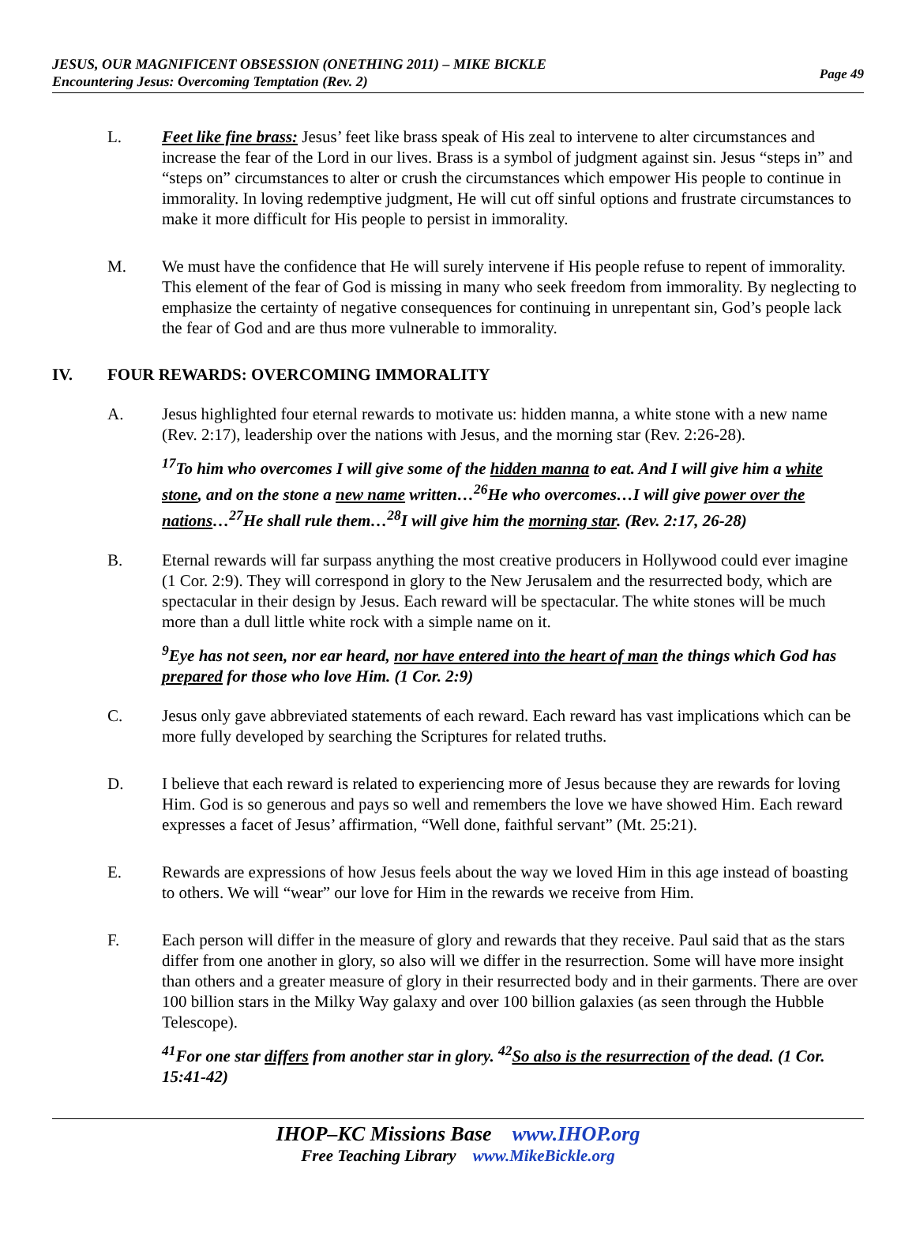JESUS, OUR MAGNIFICENT OBSESSION (ONETHING 2011) – MIKE BICKLE
Encountering Jesus: Overcoming Temptation (Rev. 2)
Page 49
L. Feet like fine brass: Jesus’ feet like brass speak of His zeal to intervene to alter circumstances and increase the fear of the Lord in our lives. Brass is a symbol of judgment against sin. Jesus “steps in” and “steps on” circumstances to alter or crush the circumstances which empower His people to continue in immorality. In loving redemptive judgment, He will cut off sinful options and frustrate circumstances to make it more difficult for His people to persist in immorality.
M. We must have the confidence that He will surely intervene if His people refuse to repent of immorality. This element of the fear of God is missing in many who seek freedom from immorality. By neglecting to emphasize the certainty of negative consequences for continuing in unrepentant sin, God’s people lack the fear of God and are thus more vulnerable to immorality.
IV. FOUR REWARDS: OVERCOMING IMMORALITY
A. Jesus highlighted four eternal rewards to motivate us: hidden manna, a white stone with a new name (Rev. 2:17), leadership over the nations with Jesus, and the morning star (Rev. 2:26-28).
<sup>17</sup> To him who overcomes I will give some of the hidden manna to eat. And I will give him a white stone, and on the stone a new name written…<sup>26</sup>He who overcomes…I will give power over the nations…<sup>27</sup>He shall rule them…<sup>28</sup>I will give him the morning star. (Rev. 2:17, 26-28)
B. Eternal rewards will far surpass anything the most creative producers in Hollywood could ever imagine (1 Cor. 2:9). They will correspond in glory to the New Jerusalem and the resurrected body, which are spectacular in their design by Jesus. Each reward will be spectacular. The white stones will be much more than a dull little white rock with a simple name on it.
<sup>9</sup> Eye has not seen, nor ear heard, nor have entered into the heart of man the things which God has prepared for those who love Him. (1 Cor. 2:9)
C. Jesus only gave abbreviated statements of each reward. Each reward has vast implications which can be more fully developed by searching the Scriptures for related truths.
D. I believe that each reward is related to experiencing more of Jesus because they are rewards for loving Him. God is so generous and pays so well and remembers the love we have showed Him. Each reward expresses a facet of Jesus’ affirmation, “Well done, faithful servant” (Mt. 25:21).
E. Rewards are expressions of how Jesus feels about the way we loved Him in this age instead of boasting to others. We will “wear” our love for Him in the rewards we receive from Him.
F. Each person will differ in the measure of glory and rewards that they receive. Paul said that as the stars differ from one another in glory, so also will we differ in the resurrection. Some will have more insight than others and a greater measure of glory in their resurrected body and in their garments. There are over 100 billion stars in the Milky Way galaxy and over 100 billion galaxies (as seen through the Hubble Telescope).
<sup>41</sup> For one star differs from another star in glory. <sup>42</sup>So also is the resurrection of the dead. (1 Cor. 15:41-42)
IHOP–KC Missions Base www.IHOP.org
Free Teaching Library www.MikeBickle.org